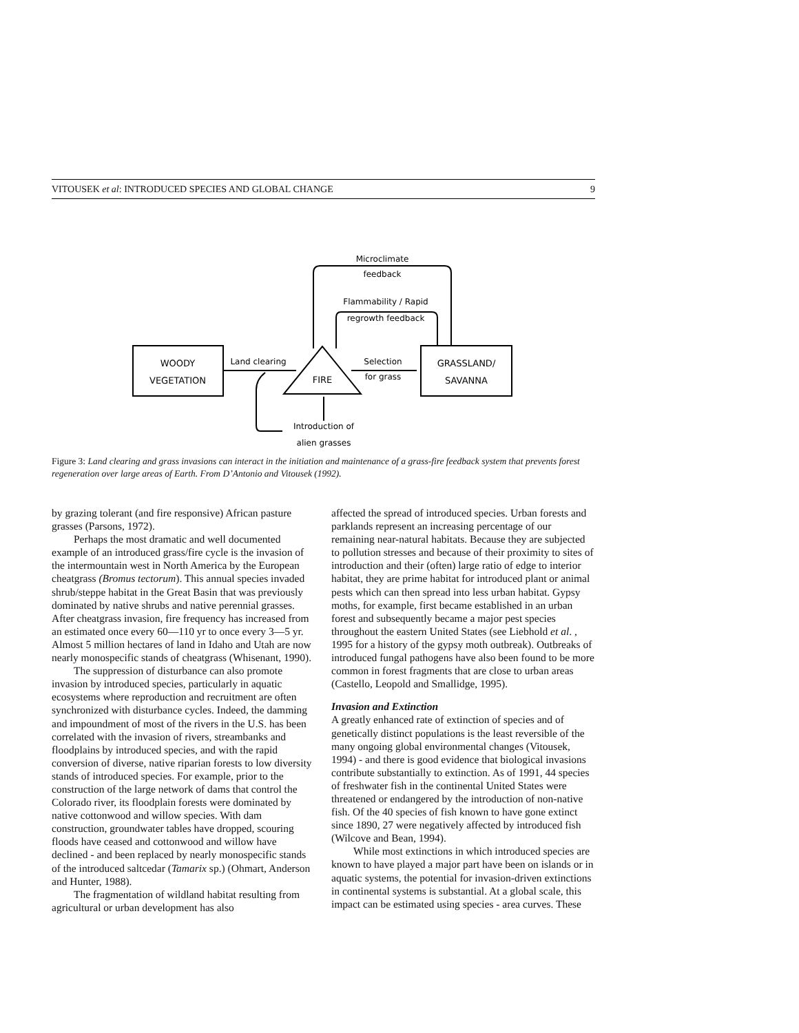VITOUSEK et al: INTRODUCED SPECIES AND GLOBAL CHANGE 9
WOODY
VEGETATION
GRASSLAND/
SAVANNA
FIRE
Land clearing
Selection
for grass
Microclimate
feedback
Flammability / Rapid
regrowth feedback
Introduction of
alien grasses
Figure 3: Land clearing and grass invasions can interact in the initiation and maintenance of a grass-fire feedback system that prevents forest regeneration over large areas of Earth. From D’Antonio and Vitousek (1992).
by grazing tolerant (and fire responsive) African pasture grasses (Parsons, 1972).
Perhaps the most dramatic and well documented example of an introduced grass/fire cycle is the invasion of the intermountain west in North America by the European cheatgrass (Bromus tectorum). This annual species invaded shrub/steppe habitat in the Great Basin that was previously dominated by native shrubs and native perennial grasses. After cheatgrass invasion, fire frequency has increased from an estimated once every 60—110 yr to once every 3—5 yr. Almost 5 million hectares of land in Idaho and Utah are now nearly monospecific stands of cheatgrass (Whisenant, 1990).
The suppression of disturbance can also promote invasion by introduced species, particularly in aquatic ecosystems where reproduction and recruitment are often synchronized with disturbance cycles. Indeed, the damming and impoundment of most of the rivers in the U.S. has been correlated with the invasion of rivers, streambanks and floodplains by introduced species, and with the rapid conversion of diverse, native riparian forests to low diversity stands of introduced species. For example, prior to the construction of the large network of dams that control the Colorado river, its floodplain forests were dominated by native cottonwood and willow species. With dam construction, groundwater tables have dropped, scouring floods have ceased and cottonwood and willow have declined - and been replaced by nearly monospecific stands of the introduced saltcedar (Tamarix sp.) (Ohmart, Anderson and Hunter, 1988).
The fragmentation of wildland habitat resulting from agricultural or urban development has also
affected the spread of introduced species. Urban forests and parklands represent an increasing percentage of our remaining near-natural habitats. Because they are subjected to pollution stresses and because of their proximity to sites of introduction and their (often) large ratio of edge to interior habitat, they are prime habitat for introduced plant or animal pests which can then spread into less urban habitat. Gypsy moths, for example, first became established in an urban forest and subsequently became a major pest species throughout the eastern United States (see Liebhold et al. , 1995 for a history of the gypsy moth outbreak). Outbreaks of introduced fungal pathogens have also been found to be more common in forest fragments that are close to urban areas (Castello, Leopold and Smallidge, 1995).
Invasion and Extinction
A greatly enhanced rate of extinction of species and of genetically distinct populations is the least reversible of the many ongoing global environmental changes (Vitousek, 1994) - and there is good evidence that biological invasions contribute substantially to extinction. As of 1991, 44 species of freshwater fish in the continental United States were threatened or endangered by the introduction of non-native fish. Of the 40 species of fish known to have gone extinct since 1890, 27 were negatively affected by introduced fish (Wilcove and Bean, 1994).
While most extinctions in which introduced species are known to have played a major part have been on islands or in aquatic systems, the potential for invasion-driven extinctions in continental systems is substantial. At a global scale, this impact can be estimated using species - area curves. These